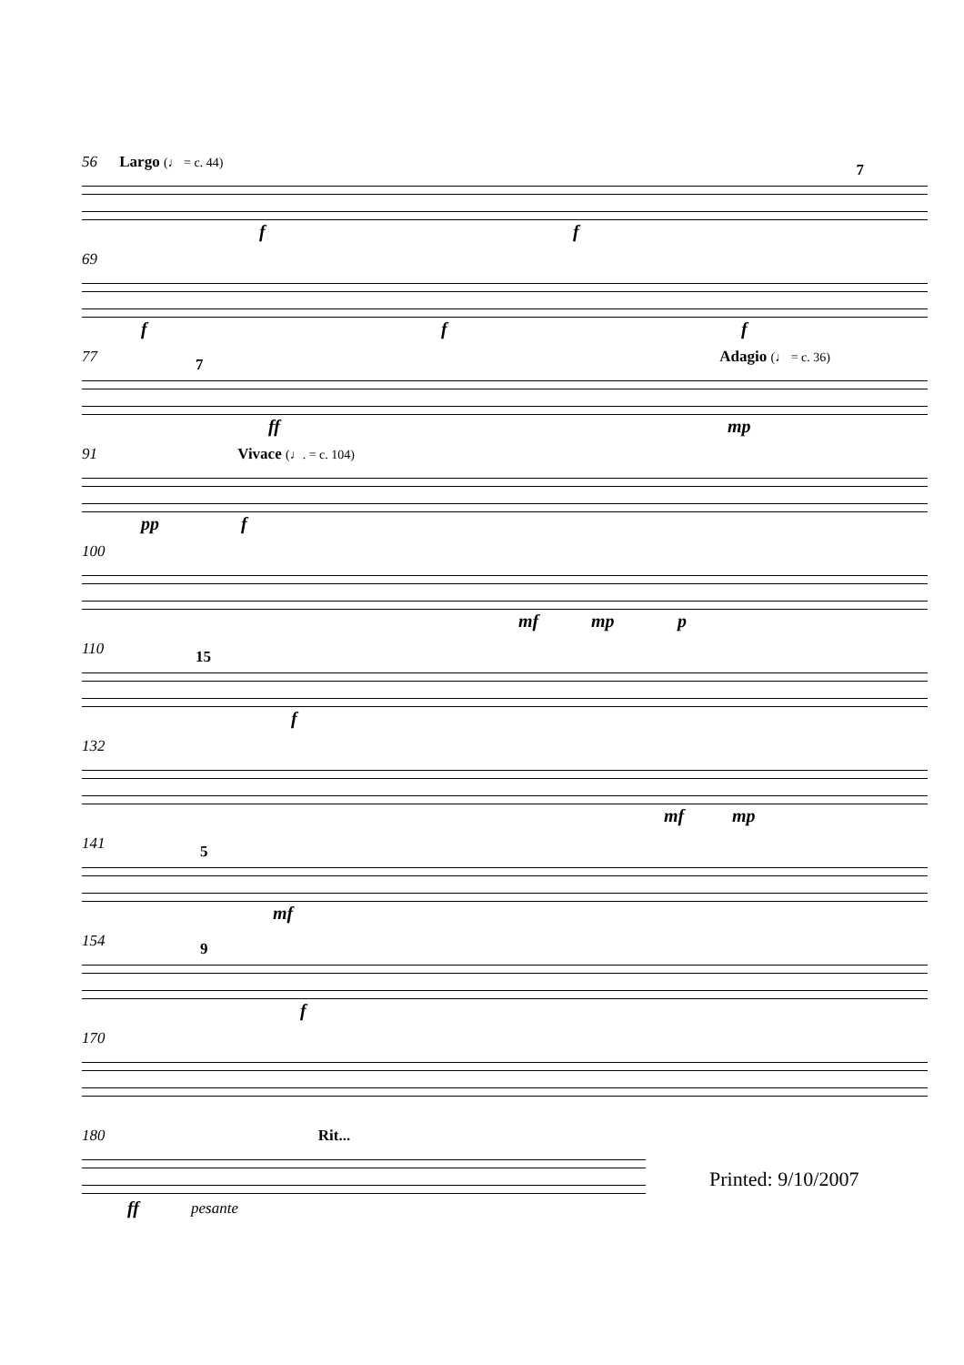56 Largo (♩ = c. 44)
7
f f
69
f f f
77 Adagio (♩ = c. 36)
7
ff mp
91 Vivace (♩. = c. 104)
pp f
100
mf mp p
110
15
f
132
mf mp
141
5
mf
154
9
f
170
180 Rit...
ff pesante
Printed: 9/10/2007